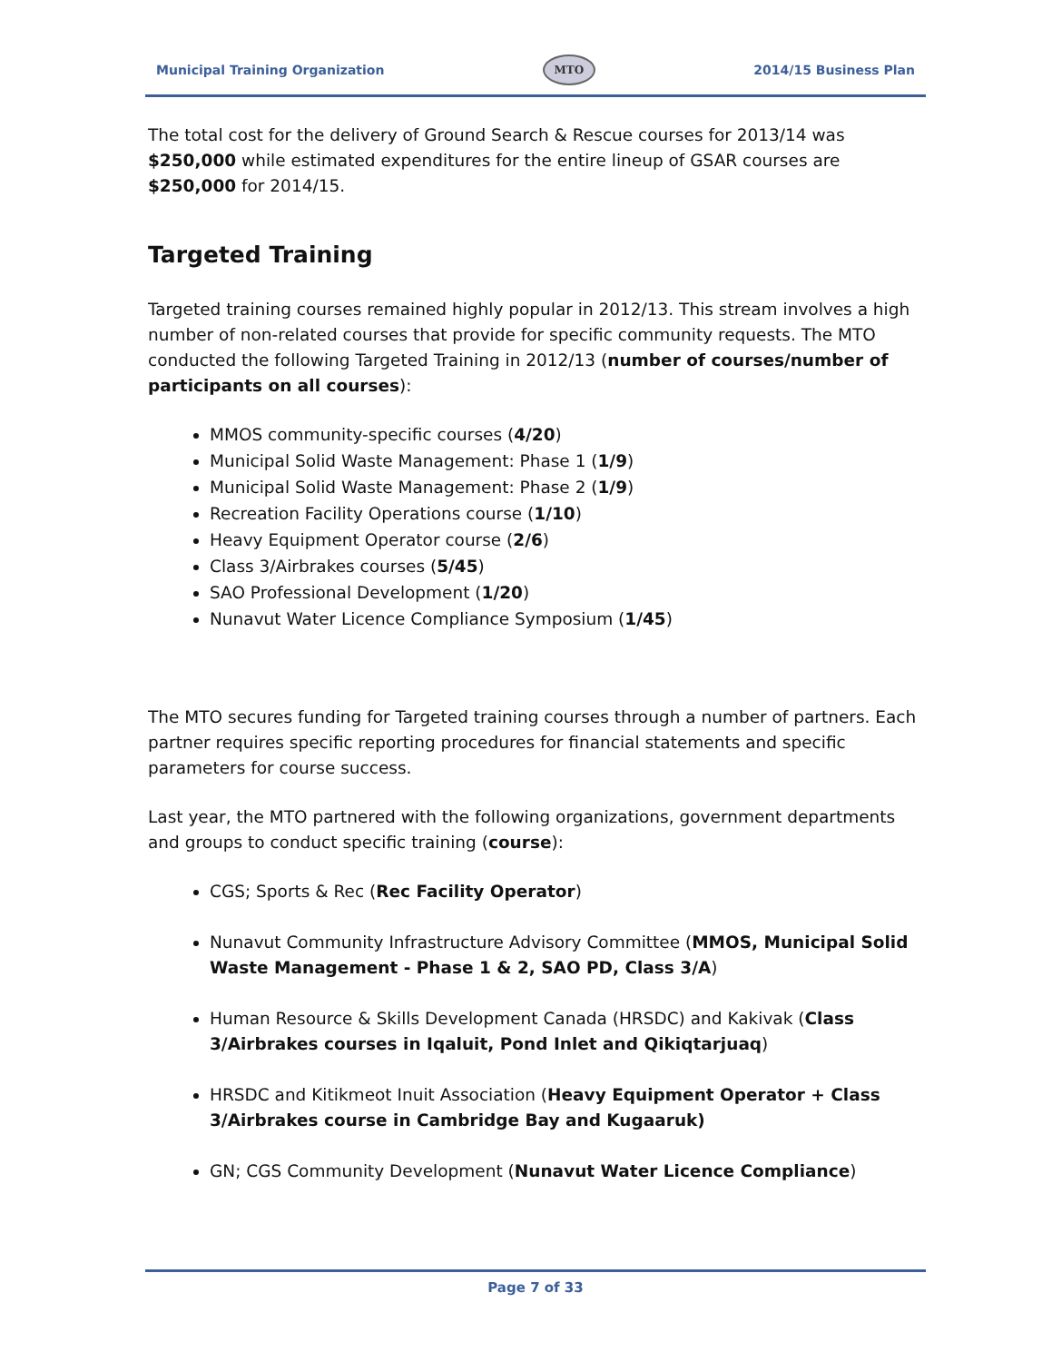Municipal Training Organization MTO 2014/15 Business Plan
The total cost for the delivery of Ground Search & Rescue courses for 2013/14 was $250,000 while estimated expenditures for the entire lineup of GSAR courses are $250,000 for 2014/15.
Targeted Training
Targeted training courses remained highly popular in 2012/13. This stream involves a high number of non-related courses that provide for specific community requests. The MTO conducted the following Targeted Training in 2012/13 (number of courses/number of participants on all courses):
MMOS community-specific courses (4/20)
Municipal Solid Waste Management: Phase 1 (1/9)
Municipal Solid Waste Management: Phase 2 (1/9)
Recreation Facility Operations course (1/10)
Heavy Equipment Operator course (2/6)
Class 3/Airbrakes courses (5/45)
SAO Professional Development (1/20)
Nunavut Water Licence Compliance Symposium (1/45)
The MTO secures funding for Targeted training courses through a number of partners. Each partner requires specific reporting procedures for financial statements and specific parameters for course success.
Last year, the MTO partnered with the following organizations, government departments and groups to conduct specific training (course):
CGS; Sports & Rec (Rec Facility Operator)
Nunavut Community Infrastructure Advisory Committee (MMOS, Municipal Solid Waste Management - Phase 1 & 2, SAO PD, Class 3/A)
Human Resource & Skills Development Canada (HRSDC) and Kakivak (Class 3/Airbrakes courses in Iqaluit, Pond Inlet and Qikiqtarjuaq)
HRSDC and Kitikmeot Inuit Association (Heavy Equipment Operator + Class 3/Airbrakes course in Cambridge Bay and Kugaaruk)
GN; CGS Community Development (Nunavut Water Licence Compliance)
Page 7 of 33